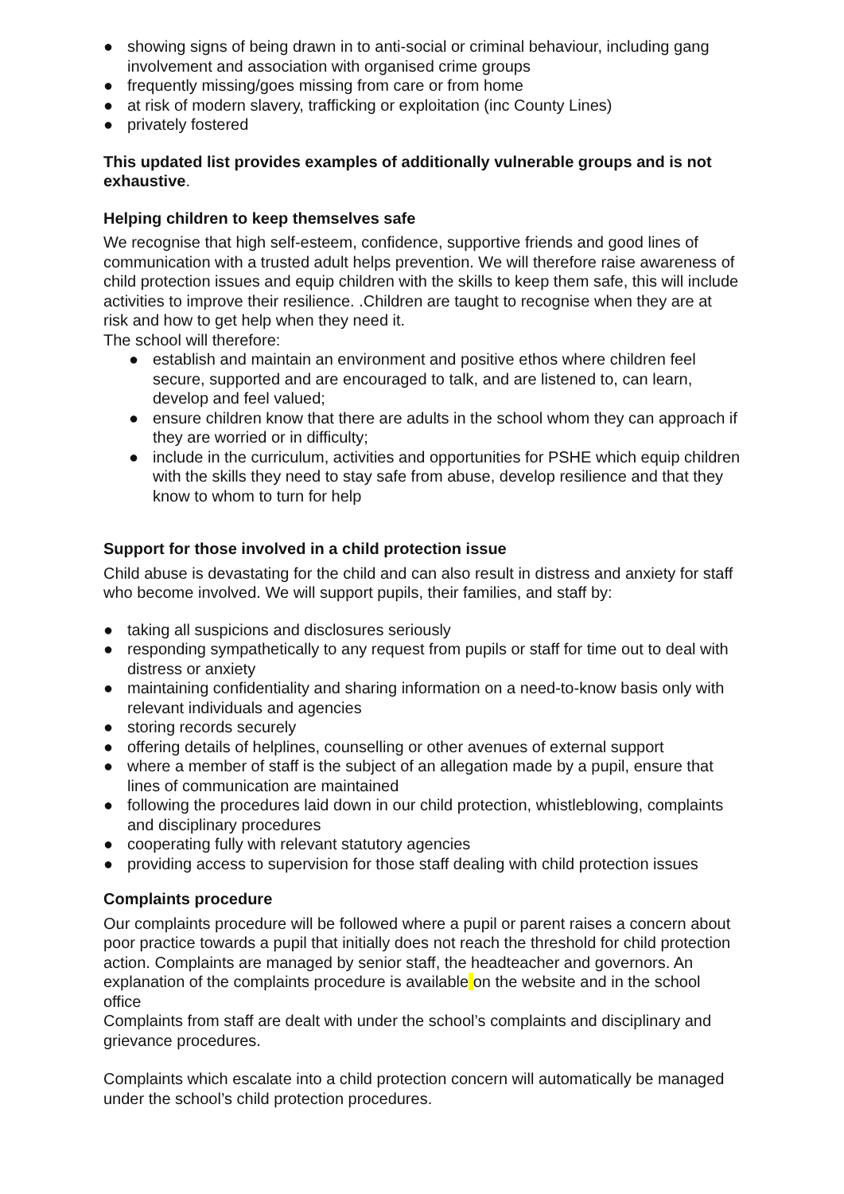● showing signs of being drawn in to anti-social or criminal behaviour, including gang involvement and association with organised crime groups
● frequently missing/goes missing from care or from home
● at risk of modern slavery, trafficking or exploitation (inc County Lines)
● privately fostered
This updated list provides examples of additionally vulnerable groups and is not exhaustive.
Helping children to keep themselves safe
We recognise that high self-esteem, confidence, supportive friends and good lines of communication with a trusted adult helps prevention. We will therefore raise awareness of child protection issues and equip children with the skills to keep them safe, this will include activities to improve their resilience. .Children are taught to recognise when they are at risk and how to get help when they need it.
The school will therefore:
● establish and maintain an environment and positive ethos where children feel secure, supported and are encouraged to talk, and are listened to, can learn, develop and feel valued;
● ensure children know that there are adults in the school whom they can approach if they are worried or in difficulty;
● include in the curriculum, activities and opportunities for PSHE which equip children with the skills they need to stay safe from abuse, develop resilience and that they know to whom to turn for help
Support for those involved in a child protection issue
Child abuse is devastating for the child and can also result in distress and anxiety for staff who become involved. We will support pupils, their families, and staff by:
● taking all suspicions and disclosures seriously
● responding sympathetically to any request from pupils or staff for time out to deal with distress or anxiety
● maintaining confidentiality and sharing information on a need-to-know basis only with relevant individuals and agencies
● storing records securely
● offering details of helplines, counselling or other avenues of external support
● where a member of staff is the subject of an allegation made by a pupil, ensure that lines of communication are maintained
● following the procedures laid down in our child protection, whistleblowing, complaints and disciplinary procedures
● cooperating fully with relevant statutory agencies
● providing access to supervision for those staff dealing with child protection issues
Complaints procedure
Our complaints procedure will be followed where a pupil or parent raises a concern about poor practice towards a pupil that initially does not reach the threshold for child protection action. Complaints are managed by senior staff, the headteacher and governors. An explanation of the complaints procedure is available on the website and in the school office
Complaints from staff are dealt with under the school’s complaints and disciplinary and grievance procedures.
Complaints which escalate into a child protection concern will automatically be managed under the school’s child protection procedures.